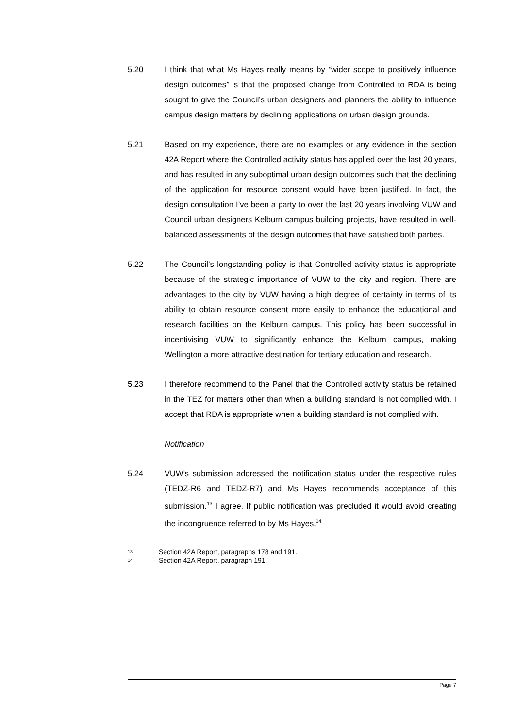5.20 I think that what Ms Hayes really means by “wider scope to positively influence design outcomes” is that the proposed change from Controlled to RDA is being sought to give the Council’s urban designers and planners the ability to influence campus design matters by declining applications on urban design grounds.
5.21 Based on my experience, there are no examples or any evidence in the section 42A Report where the Controlled activity status has applied over the last 20 years, and has resulted in any suboptimal urban design outcomes such that the declining of the application for resource consent would have been justified. In fact, the design consultation I’ve been a party to over the last 20 years involving VUW and Council urban designers Kelburn campus building projects, have resulted in well-balanced assessments of the design outcomes that have satisfied both parties.
5.22 The Council’s longstanding policy is that Controlled activity status is appropriate because of the strategic importance of VUW to the city and region. There are advantages to the city by VUW having a high degree of certainty in terms of its ability to obtain resource consent more easily to enhance the educational and research facilities on the Kelburn campus. This policy has been successful in incentivising VUW to significantly enhance the Kelburn campus, making Wellington a more attractive destination for tertiary education and research.
5.23 I therefore recommend to the Panel that the Controlled activity status be retained in the TEZ for matters other than when a building standard is not complied with. I accept that RDA is appropriate when a building standard is not complied with.
Notification
5.24 VUW’s submission addressed the notification status under the respective rules (TEDZ-R6 and TEDZ-R7) and Ms Hayes recommends acceptance of this submission.<sup>13</sup> I agree. If public notification was precluded it would avoid creating the incongruence referred to by Ms Hayes.<sup>14</sup>
13 Section 42A Report, paragraphs 178 and 191.
14 Section 42A Report, paragraph 191.
Page 7